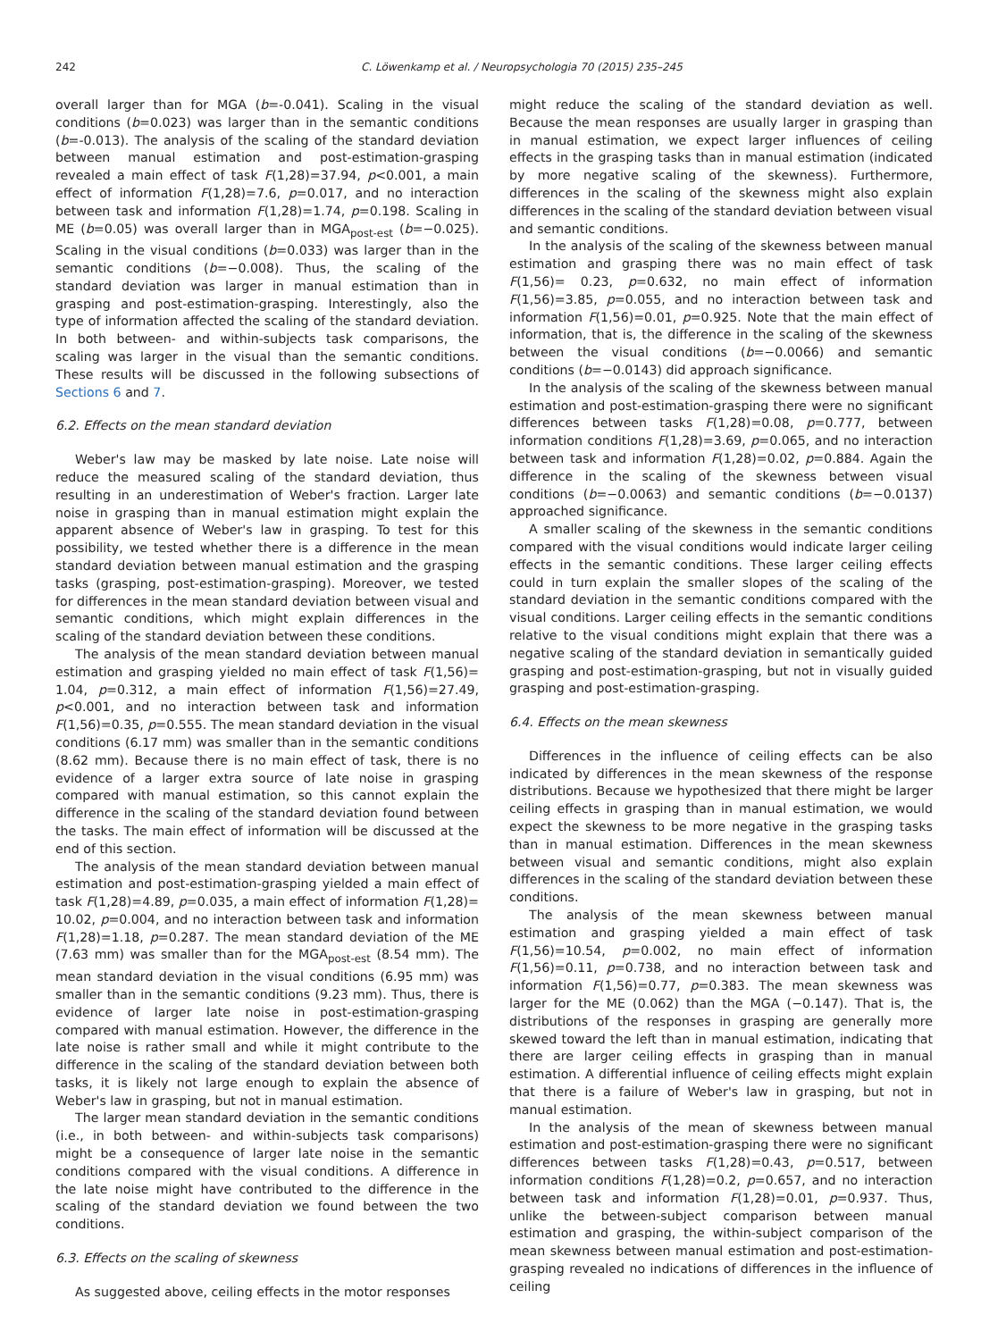242 C. Löwenkamp et al. / Neuropsychologia 70 (2015) 235–245
overall larger than for MGA (b=-0.041). Scaling in the visual conditions (b=0.023) was larger than in the semantic conditions (b=-0.013). The analysis of the scaling of the standard deviation between manual estimation and post-estimation-grasping revealed a main effect of task F(1,28)=37.94, p<0.001, a main effect of information F(1,28)=7.6, p=0.017, and no interaction between task and information F(1,28)=1.74, p=0.198. Scaling in ME (b=0.05) was overall larger than in MGA<sub>post-est</sub> (b=−0.025). Scaling in the visual conditions (b=0.033) was larger than in the semantic conditions (b=−0.008). Thus, the scaling of the standard deviation was larger in manual estimation than in grasping and post-estimation-grasping. Interestingly, also the type of information affected the scaling of the standard deviation. In both between- and within-subjects task comparisons, the scaling was larger in the visual than the semantic conditions. These results will be discussed in the following subsections of Sections 6 and 7.
6.2. Effects on the mean standard deviation
Weber's law may be masked by late noise. Late noise will reduce the measured scaling of the standard deviation, thus resulting in an underestimation of Weber's fraction. Larger late noise in grasping than in manual estimation might explain the apparent absence of Weber's law in grasping. To test for this possibility, we tested whether there is a difference in the mean standard deviation between manual estimation and the grasping tasks (grasping, post-estimation-grasping). Moreover, we tested for differences in the mean standard deviation between visual and semantic conditions, which might explain differences in the scaling of the standard deviation between these conditions.
The analysis of the mean standard deviation between manual estimation and grasping yielded no main effect of task F(1,56)= 1.04, p=0.312, a main effect of information F(1,56)=27.49, p<0.001, and no interaction between task and information F(1,56)=0.35, p=0.555. The mean standard deviation in the visual conditions (6.17 mm) was smaller than in the semantic conditions (8.62 mm). Because there is no main effect of task, there is no evidence of a larger extra source of late noise in grasping compared with manual estimation, so this cannot explain the difference in the scaling of the standard deviation found between the tasks. The main effect of information will be discussed at the end of this section.
The analysis of the mean standard deviation between manual estimation and post-estimation-grasping yielded a main effect of task F(1,28)=4.89, p=0.035, a main effect of information F(1,28)= 10.02, p=0.004, and no interaction between task and information F(1,28)=1.18, p=0.287. The mean standard deviation of the ME (7.63 mm) was smaller than for the MGA<sub>post-est</sub> (8.54 mm). The mean standard deviation in the visual conditions (6.95 mm) was smaller than in the semantic conditions (9.23 mm). Thus, there is evidence of larger late noise in post-estimation-grasping compared with manual estimation. However, the difference in the late noise is rather small and while it might contribute to the difference in the scaling of the standard deviation between both tasks, it is likely not large enough to explain the absence of Weber's law in grasping, but not in manual estimation.
The larger mean standard deviation in the semantic conditions (i.e., in both between- and within-subjects task comparisons) might be a consequence of larger late noise in the semantic conditions compared with the visual conditions. A difference in the late noise might have contributed to the difference in the scaling of the standard deviation we found between the two conditions.
6.3. Effects on the scaling of skewness
As suggested above, ceiling effects in the motor responses
might reduce the scaling of the standard deviation as well. Because the mean responses are usually larger in grasping than in manual estimation, we expect larger influences of ceiling effects in the grasping tasks than in manual estimation (indicated by more negative scaling of the skewness). Furthermore, differences in the scaling of the skewness might also explain differences in the scaling of the standard deviation between visual and semantic conditions.
In the analysis of the scaling of the skewness between manual estimation and grasping there was no main effect of task F(1,56)= 0.23, p=0.632, no main effect of information F(1,56)=3.85, p=0.055, and no interaction between task and information F(1,56)=0.01, p=0.925. Note that the main effect of information, that is, the difference in the scaling of the skewness between the visual conditions (b=−0.0066) and semantic conditions (b=−0.0143) did approach significance.
In the analysis of the scaling of the skewness between manual estimation and post-estimation-grasping there were no significant differences between tasks F(1,28)=0.08, p=0.777, between information conditions F(1,28)=3.69, p=0.065, and no interaction between task and information F(1,28)=0.02, p=0.884. Again the difference in the scaling of the skewness between visual conditions (b=−0.0063) and semantic conditions (b=−0.0137) approached significance.
A smaller scaling of the skewness in the semantic conditions compared with the visual conditions would indicate larger ceiling effects in the semantic conditions. These larger ceiling effects could in turn explain the smaller slopes of the scaling of the standard deviation in the semantic conditions compared with the visual conditions. Larger ceiling effects in the semantic conditions relative to the visual conditions might explain that there was a negative scaling of the standard deviation in semantically guided grasping and post-estimation-grasping, but not in visually guided grasping and post-estimation-grasping.
6.4. Effects on the mean skewness
Differences in the influence of ceiling effects can be also indicated by differences in the mean skewness of the response distributions. Because we hypothesized that there might be larger ceiling effects in grasping than in manual estimation, we would expect the skewness to be more negative in the grasping tasks than in manual estimation. Differences in the mean skewness between visual and semantic conditions, might also explain differences in the scaling of the standard deviation between these conditions.
The analysis of the mean skewness between manual estimation and grasping yielded a main effect of task F(1,56)=10.54, p=0.002, no main effect of information F(1,56)=0.11, p=0.738, and no interaction between task and information F(1,56)=0.77, p=0.383. The mean skewness was larger for the ME (0.062) than the MGA (−0.147). That is, the distributions of the responses in grasping are generally more skewed toward the left than in manual estimation, indicating that there are larger ceiling effects in grasping than in manual estimation. A differential influence of ceiling effects might explain that there is a failure of Weber's law in grasping, but not in manual estimation.
In the analysis of the mean of skewness between manual estimation and post-estimation-grasping there were no significant differences between tasks F(1,28)=0.43, p=0.517, between information conditions F(1,28)=0.2, p=0.657, and no interaction between task and information F(1,28)=0.01, p=0.937. Thus, unlike the between-subject comparison between manual estimation and grasping, the within-subject comparison of the mean skewness between manual estimation and post-estimation-grasping revealed no indications of differences in the influence of ceiling